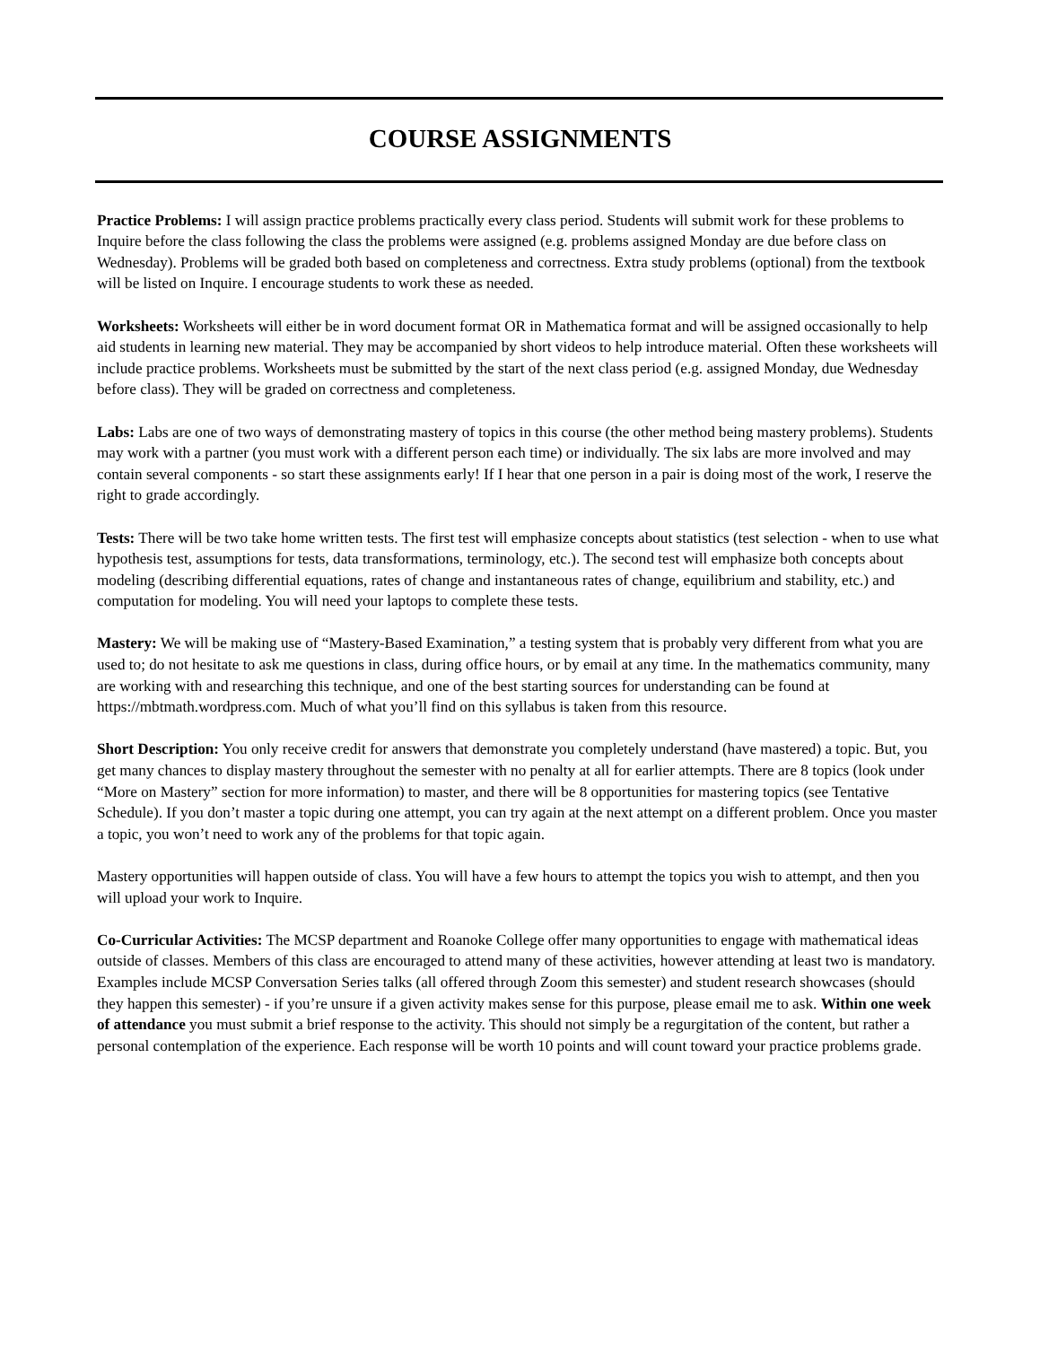COURSE ASSIGNMENTS
Practice Problems: I will assign practice problems practically every class period. Students will submit work for these problems to Inquire before the class following the class the problems were assigned (e.g. problems assigned Monday are due before class on Wednesday). Problems will be graded both based on completeness and correctness. Extra study problems (optional) from the textbook will be listed on Inquire. I encourage students to work these as needed.
Worksheets: Worksheets will either be in word document format OR in Mathematica format and will be assigned occasionally to help aid students in learning new material. They may be accompanied by short videos to help introduce material. Often these worksheets will include practice problems. Worksheets must be submitted by the start of the next class period (e.g. assigned Monday, due Wednesday before class). They will be graded on correctness and completeness.
Labs: Labs are one of two ways of demonstrating mastery of topics in this course (the other method being mastery problems). Students may work with a partner (you must work with a different person each time) or individually. The six labs are more involved and may contain several components - so start these assignments early! If I hear that one person in a pair is doing most of the work, I reserve the right to grade accordingly.
Tests: There will be two take home written tests. The first test will emphasize concepts about statistics (test selection - when to use what hypothesis test, assumptions for tests, data transformations, terminology, etc.). The second test will emphasize both concepts about modeling (describing differential equations, rates of change and instantaneous rates of change, equilibrium and stability, etc.) and computation for modeling. You will need your laptops to complete these tests.
Mastery: We will be making use of “Mastery-Based Examination,” a testing system that is probably very different from what you are used to; do not hesitate to ask me questions in class, during office hours, or by email at any time. In the mathematics community, many are working with and researching this technique, and one of the best starting sources for understanding can be found at https://mbtmath.wordpress.com. Much of what you’ll find on this syllabus is taken from this resource.
Short Description: You only receive credit for answers that demonstrate you completely understand (have mastered) a topic. But, you get many chances to display mastery throughout the semester with no penalty at all for earlier attempts. There are 8 topics (look under “More on Mastery” section for more information) to master, and there will be 8 opportunities for mastering topics (see Tentative Schedule). If you don’t master a topic during one attempt, you can try again at the next attempt on a different problem. Once you master a topic, you won’t need to work any of the problems for that topic again.
Mastery opportunities will happen outside of class. You will have a few hours to attempt the topics you wish to attempt, and then you will upload your work to Inquire.
Co-Curricular Activities: The MCSP department and Roanoke College offer many opportunities to engage with mathematical ideas outside of classes. Members of this class are encouraged to attend many of these activities, however attending at least two is mandatory. Examples include MCSP Conversation Series talks (all offered through Zoom this semester) and student research showcases (should they happen this semester) - if you’re unsure if a given activity makes sense for this purpose, please email me to ask. Within one week of attendance you must submit a brief response to the activity. This should not simply be a regurgitation of the content, but rather a personal contemplation of the experience. Each response will be worth 10 points and will count toward your practice problems grade.